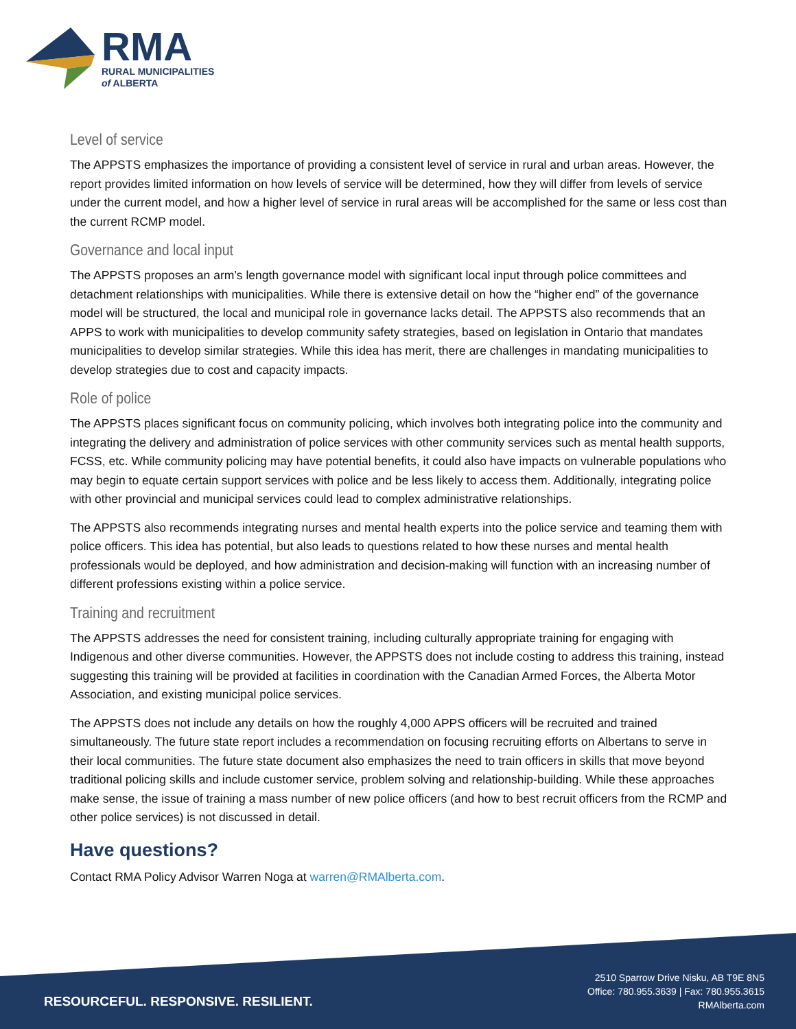RMA
RURAL MUNICIPALITIES
of ALBERTA
Level of service
The APPSTS emphasizes the importance of providing a consistent level of service in rural and urban areas. However, the report provides limited information on how levels of service will be determined, how they will differ from levels of service under the current model, and how a higher level of service in rural areas will be accomplished for the same or less cost than the current RCMP model.
Governance and local input
The APPSTS proposes an arm’s length governance model with significant local input through police committees and detachment relationships with municipalities. While there is extensive detail on how the “higher end” of the governance model will be structured, the local and municipal role in governance lacks detail. The APPSTS also recommends that an APPS to work with municipalities to develop community safety strategies, based on legislation in Ontario that mandates municipalities to develop similar strategies. While this idea has merit, there are challenges in mandating municipalities to develop strategies due to cost and capacity impacts.
Role of police
The APPSTS places significant focus on community policing, which involves both integrating police into the community and integrating the delivery and administration of police services with other community services such as mental health supports, FCSS, etc. While community policing may have potential benefits, it could also have impacts on vulnerable populations who may begin to equate certain support services with police and be less likely to access them. Additionally, integrating police with other provincial and municipal services could lead to complex administrative relationships.
The APPSTS also recommends integrating nurses and mental health experts into the police service and teaming them with police officers. This idea has potential, but also leads to questions related to how these nurses and mental health professionals would be deployed, and how administration and decision-making will function with an increasing number of different professions existing within a police service.
Training and recruitment
The APPSTS addresses the need for consistent training, including culturally appropriate training for engaging with Indigenous and other diverse communities. However, the APPSTS does not include costing to address this training, instead suggesting this training will be provided at facilities in coordination with the Canadian Armed Forces, the Alberta Motor Association, and existing municipal police services.
The APPSTS does not include any details on how the roughly 4,000 APPS officers will be recruited and trained simultaneously. The future state report includes a recommendation on focusing recruiting efforts on Albertans to serve in their local communities. The future state document also emphasizes the need to train officers in skills that move beyond traditional policing skills and include customer service, problem solving and relationship-building. While these approaches make sense, the issue of training a mass number of new police officers (and how to best recruit officers from the RCMP and other police services) is not discussed in detail.
Have questions?
Contact RMA Policy Advisor Warren Noga at warren@RMAlberta.com.
RESOURCEFUL. RESPONSIVE. RESILIENT.
2510 Sparrow Drive Nisku, AB T9E 8N5
Office: 780.955.3639 | Fax: 780.955.3615
RMAlberta.com